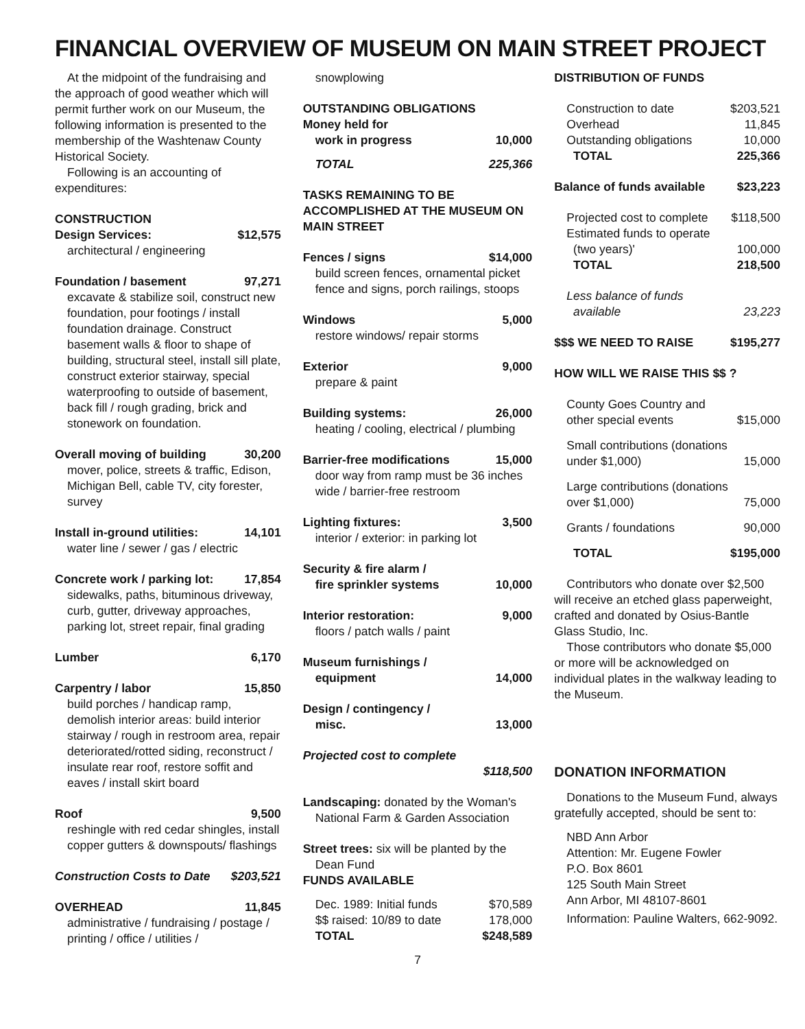FINANCIAL OVERVIEW OF MUSEUM ON MAIN STREET PROJECT
At the midpoint of the fundraising and the approach of good weather which will permit further work on our Museum, the following information is presented to the membership of the Washtenaw County Historical Society.
Following is an accounting of expenditures:
CONSTRUCTION
Design Services: $12,575
architectural / engineering
Foundation / basement 97,271
excavate & stabilize soil, construct new foundation, pour footings / install foundation drainage. Construct basement walls & floor to shape of building, structural steel, install sill plate, construct exterior stairway, special waterproofing to outside of basement, back fill / rough grading, brick and stonework on foundation.
Overall moving of building 30,200
mover, police, streets & traffic, Edison, Michigan Bell, cable TV, city forester, survey
Install in-ground utilities: 14,101
water line / sewer / gas / electric
Concrete work / parking lot: 17,854
sidewalks, paths, bituminous driveway, curb, gutter, driveway approaches, parking lot, street repair, final grading
Lumber 6,170
Carpentry / labor 15,850
build porches / handicap ramp, demolish interior areas: build interior stairway / rough in restroom area, repair deteriorated/rotted siding, reconstruct / insulate rear roof, restore soffit and eaves / install skirt board
Roof 9,500
reshingle with red cedar shingles, install copper gutters & downspouts/ flashings
Construction Costs to Date $203,521
OVERHEAD 11,845
administrative / fundraising / postage / printing / office / utilities /
snowplowing
OUTSTANDING OBLIGATIONS
Money held for
work in progress 10,000
TOTAL 225,366
TASKS REMAINING TO BE ACCOMPLISHED AT THE MUSEUM ON MAIN STREET
Fences / signs $14,000
build screen fences, ornamental picket fence and signs, porch railings, stoops
Windows 5,000
restore windows/ repair storms
Exterior 9,000
prepare & paint
Building systems: 26,000
heating / cooling, electrical / plumbing
Barrier-free modifications 15,000
door way from ramp must be 36 inches wide / barrier-free restroom
Lighting fixtures: 3,500
interior / exterior: in parking lot
Security & fire alarm /
fire sprinkler systems 10,000
Interior restoration: 9,000
floors / patch walls / paint
Museum furnishings /
equipment 14,000
Design / contingency /
misc. 13,000
Projected cost to complete
$118,500
Landscaping: donated by the Woman's
National Farm & Garden Association
Street trees: six will be planted by the
Dean Fund
FUNDS AVAILABLE
| Dec. 1989: Initial funds | $70,589 |
| $$ raised: 10/89 to date | 178,000 |
| TOTAL | $248,589 |
DISTRIBUTION OF FUNDS
| Construction to date | $203,521 |
| Overhead | 11,845 |
| Outstanding obligations | 10,000 |
| TOTAL | 225,366 |
Balance of funds available $23,223
| Projected cost to complete | $118,500 |
| Estimated funds to operate | |
| (two years)' | 100,000 |
| TOTAL | 218,500 |
| Less balance of funds | |
| available | 23,223 |
$$$ WE NEED TO RAISE $195,277
HOW WILL WE RAISE THIS $$ ?
| County Goes Country and other special events | $15,000 |
| Small contributions (donations under $1,000) | 15,000 |
| Large contributions (donations over $1,000) | 75,000 |
| Grants / foundations | 90,000 |
| TOTAL | $195,000 |
Contributors who donate over $2,500 will receive an etched glass paperweight, crafted and donated by Osius-Bantle Glass Studio, Inc.
Those contributors who donate $5,000 or more will be acknowledged on individual plates in the walkway leading to the Museum.
DONATION INFORMATION
Donations to the Museum Fund, always gratefully accepted, should be sent to:
NBD Ann Arbor
Attention: Mr. Eugene Fowler
P.O. Box 8601
125 South Main Street
Ann Arbor, MI 48107-8601
Information: Pauline Walters, 662-9092.
7